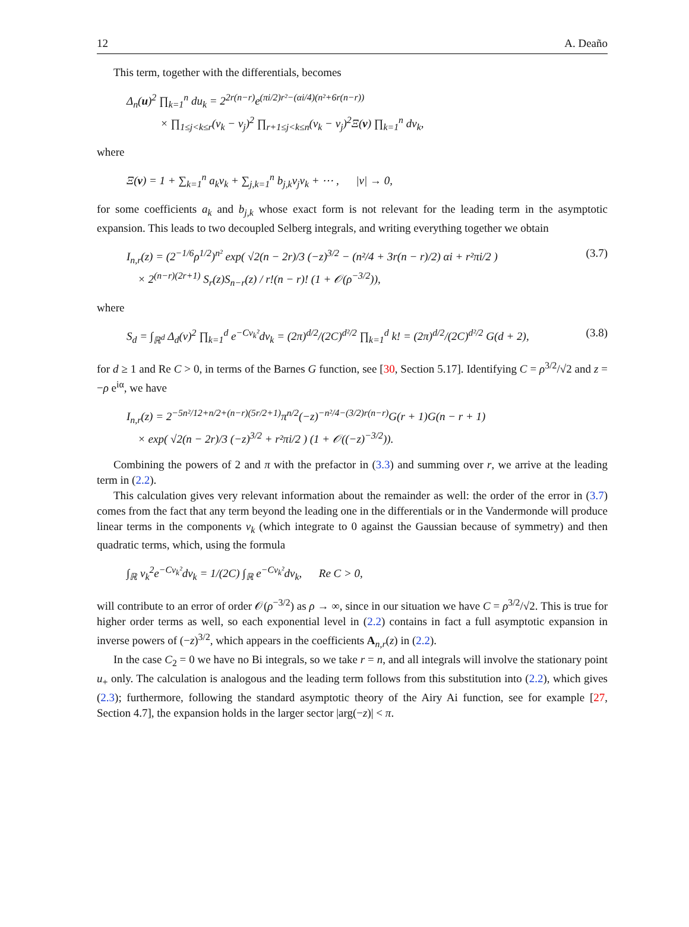12 A. Deaño
This term, together with the differentials, becomes
Δ<sub>n</sub>(u)<sup>2</sup> ∏<sub>k=1</sub><sup>n</sup> du<sub>k</sub> = 2<sup>2r(n−r)</sup>e<sup>(πi/2)r²−(αi/4)(n²+6r(n−r))</sup>
× ∏<sub>1≤j<k≤r</sub>(v<sub>k</sub> − v<sub>j</sub>)<sup>2</sup> ∏<sub>r+1≤j<k≤n</sub>(v<sub>k</sub> − v<sub>j</sub>)<sup>2</sup>Ξ(v) ∏<sub>k=1</sub><sup>n</sup> dv<sub>k</sub>,
where
Ξ(v) = 1 + ∑<sub>k=1</sub><sup>n</sup> a<sub>k</sub>v<sub>k</sub> + ∑<sub>j,k=1</sub><sup>n</sup> b<sub>j,k</sub>v<sub>j</sub>v<sub>k</sub> + ⋯ , |v| → 0,
for some coefficients a<sub>k</sub> and b<sub>j,k</sub> whose exact form is not relevant for the leading term in the asymptotic expansion. This leads to two decoupled Selberg integrals, and writing everything together we obtain
I<sub>n,r</sub>(z) = (2<sup>−1/6</sup>ρ<sup>1/2</sup>)<sup>n²</sup> exp( √2(n − 2r)/3 (−z)<sup>3/2</sup> − (n²/4 + 3r(n − r)/2) αi + r²πi/2 )
× 2<sup>(n−r)(2r+1)</sup> S<sub>r</sub>(z)S<sub>n−r</sub>(z) / r!(n − r)! (1 + 𝒪(ρ<sup>−3/2</sup>)), (3.7)
where
S<sub>d</sub> = ∫<sub>ℝ<sup>d</sup></sub> Δ<sub>d</sub>(v)<sup>2</sup> ∏<sub>k=1</sub><sup>d</sup> e<sup>−Cv<sub>k</sub>²</sup>dv<sub>k</sub> = (2π)<sup>d/2</sup>/(2C)<sup>d²/2</sup> ∏<sub>k=1</sub><sup>d</sup> k! = (2π)<sup>d/2</sup>/(2C)<sup>d²/2</sup> G(d + 2), (3.8)
for d ≥ 1 and Re C > 0, in terms of the Barnes G function, see [30, Section 5.17]. Identifying C = ρ<sup>3/2</sup>/√2 and z = −ρ e<sup>iα</sup>, we have
I<sub>n,r</sub>(z) = 2<sup>−5n²/12+n/2+(n−r)(5r/2+1)</sup>π<sup>n/2</sup>(−z)<sup>−n²/4−(3/2)r(n−r)</sup>G(r + 1)G(n − r + 1)
× exp( √2(n − 2r)/3 (−z)<sup>3/2</sup> + r²πi/2 ) (1 + 𝒪((−z)<sup>−3/2</sup>)).
Combining the powers of 2 and π with the prefactor in (3.3) and summing over r, we arrive at the leading term in (2.2).
This calculation gives very relevant information about the remainder as well: the order of the error in (3.7) comes from the fact that any term beyond the leading one in the differentials or in the Vandermonde will produce linear terms in the components v<sub>k</sub> (which integrate to 0 against the Gaussian because of symmetry) and then quadratic terms, which, using the formula
∫<sub>ℝ</sub> v<sub>k</sub><sup>2</sup>e<sup>−Cv<sub>k</sub>²</sup>dv<sub>k</sub> = 1/(2C) ∫<sub>ℝ</sub> e<sup>−Cv<sub>k</sub>²</sup>dv<sub>k</sub>, Re C > 0,
will contribute to an error of order 𝒪(ρ<sup>−3/2</sup>) as ρ → ∞, since in our situation we have C = ρ<sup>3/2</sup>/√2. This is true for higher order terms as well, so each exponential level in (2.2) contains in fact a full asymptotic expansion in inverse powers of (−z)<sup>3/2</sup>, which appears in the coefficients A<sub>n,r</sub>(z) in (2.2).
In the case C<sub>2</sub> = 0 we have no Bi integrals, so we take r = n, and all integrals will involve the stationary point u<sub>+</sub> only. The calculation is analogous and the leading term follows from this substitution into (2.2), which gives (2.3); furthermore, following the standard asymptotic theory of the Airy Ai function, see for example [27, Section 4.7], the expansion holds in the larger sector |arg(−z)| < π.